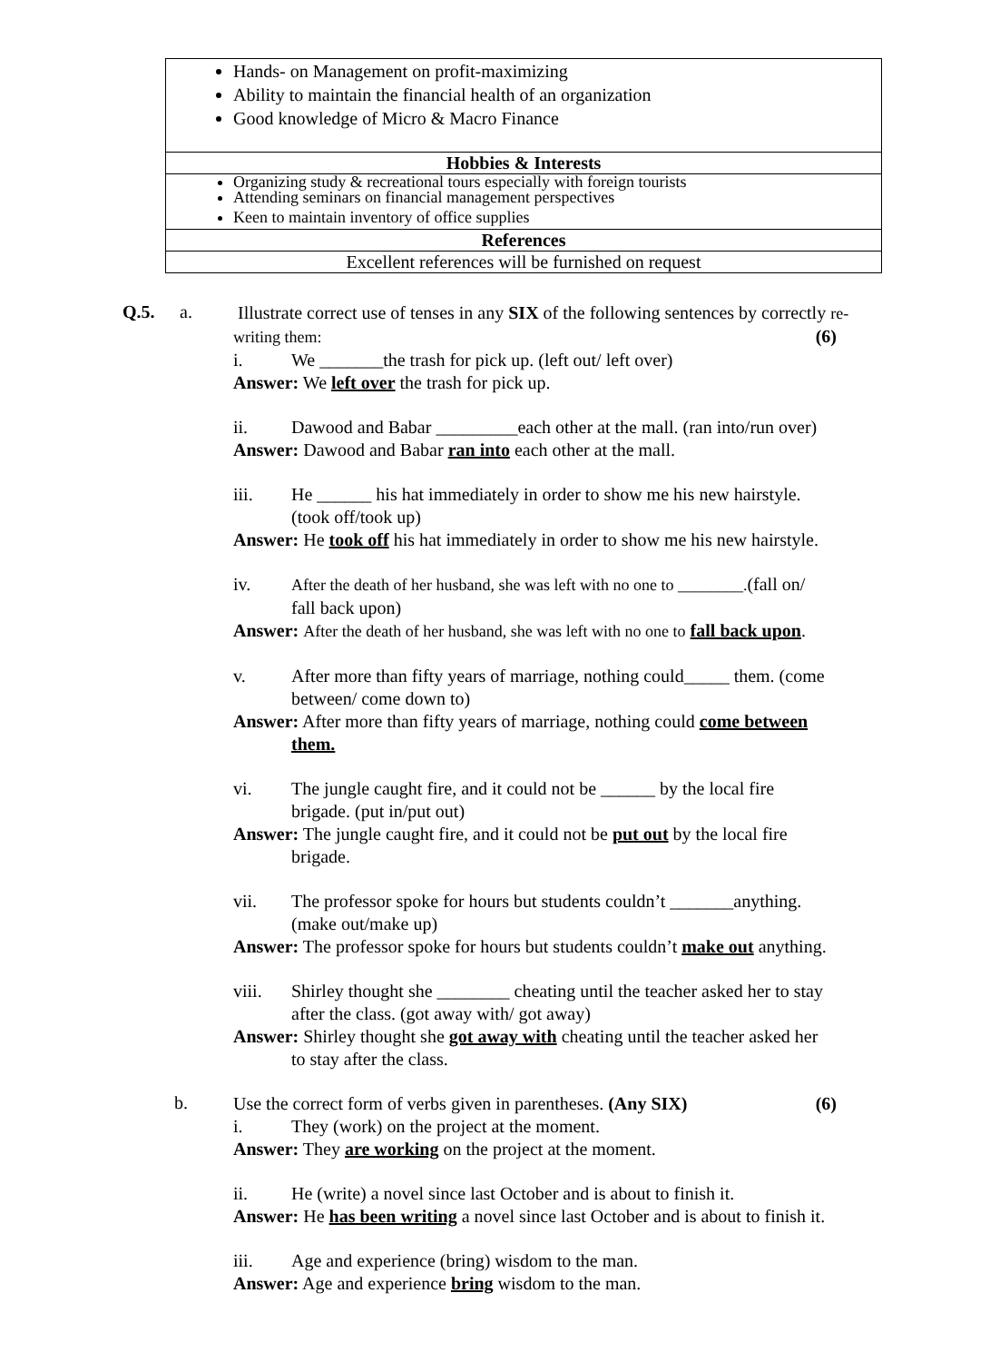| Hands- on Management on profit-maximizing Ability to maintain the financial health of an organization Good knowledge of Micro & Macro Finance |
| Hobbies & Interests |
| Organizing study & recreational tours especially with foreign tourists Attending seminars on financial management perspectives Keen to maintain inventory of office supplies |
| References |
| Excellent references will be furnished on request |
Q.5. a.
Illustrate correct use of tenses in any SIX of the following sentences by correctly re-writing them: (6)
i. We _______the trash for pick up. (left out/ left over)
Answer: We left over the trash for pick up.
ii. Dawood and Babar _________each other at the mall. (ran into/run over)
Answer: Dawood and Babar ran into each other at the mall.
iii. He ______ his hat immediately in order to show me his new hairstyle.
(took off/took up)
Answer: He took off his hat immediately in order to show me his new hairstyle.
iv. After the death of her husband, she was left with no one to ________.(fall on/
fall back upon)
Answer: After the death of her husband, she was left with no one to fall back upon.
v. After more than fifty years of marriage, nothing could_____ them. (come
between/ come down to)
Answer: After more than fifty years of marriage, nothing could come between
them.
vi. The jungle caught fire, and it could not be ______ by the local fire
brigade. (put in/put out)
Answer: The jungle caught fire, and it could not be put out by the local fire
brigade.
vii. The professor spoke for hours but students couldn’t _______anything.
(make out/make up)
Answer: The professor spoke for hours but students couldn’t make out anything.
viii. Shirley thought she ________ cheating until the teacher asked her to stay
after the class. (got away with/ got away)
Answer: Shirley thought she got away with cheating until the teacher asked her
to stay after the class.
b.
Use the correct form of verbs given in parentheses. (Any SIX) (6)
i. They (work) on the project at the moment.
Answer: They are working on the project at the moment.
ii. He (write) a novel since last October and is about to finish it.
Answer: He has been writing a novel since last October and is about to finish it.
iii. Age and experience (bring) wisdom to the man.
Answer: Age and experience bring wisdom to the man.